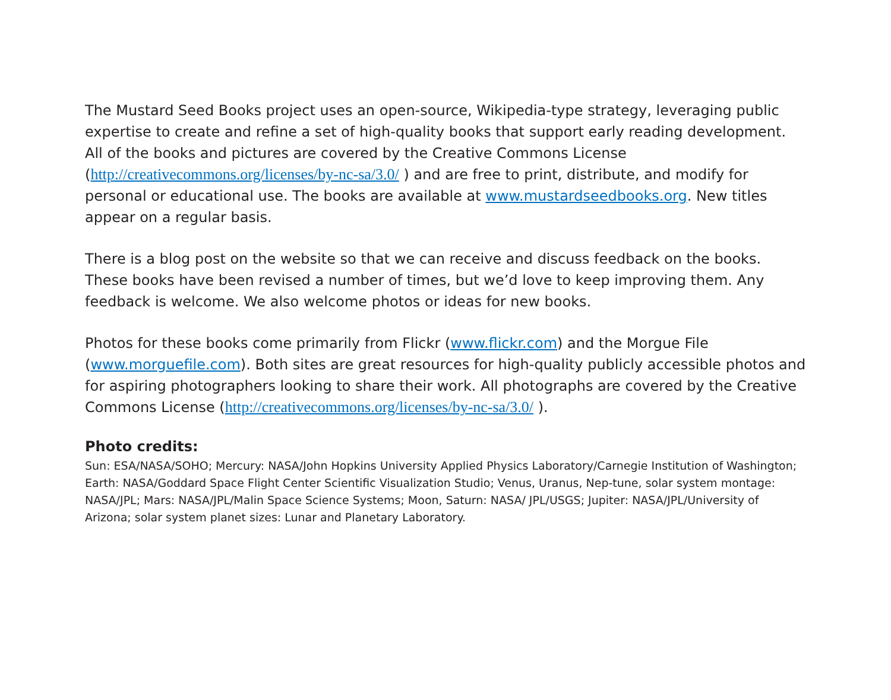The Mustard Seed Books project uses an open-source, Wikipedia-type strategy, leveraging public expertise to create and refine a set of high-quality books that support early reading development. All of the books and pictures are covered by the Creative Commons License (http://creativecommons.org/licenses/by-nc-sa/3.0/ ) and are free to print, distribute, and modify for personal or educational use. The books are available at www.mustardseedbooks.org. New titles appear on a regular basis.
There is a blog post on the website so that we can receive and discuss feedback on the books. These books have been revised a number of times, but we’d love to keep improving them. Any feedback is welcome. We also welcome photos or ideas for new books.
Photos for these books come primarily from Flickr (www.flickr.com) and the Morgue File (www.morguefile.com). Both sites are great resources for high-quality publicly accessible photos and for aspiring photographers looking to share their work. All photographs are covered by the Creative Commons License (http://creativecommons.org/licenses/by-nc-sa/3.0/ ).
Photo credits:
Sun: ESA/NASA/SOHO; Mercury: NASA/John Hopkins University Applied Physics Laboratory/Carnegie Institution of Washington; Earth: NASA/Goddard Space Flight Center Scientific Visualization Studio; Venus, Uranus, Nep-tune, solar system montage: NASA/JPL; Mars: NASA/JPL/Malin Space Science Systems; Moon, Saturn: NASA/ JPL/USGS; Jupiter: NASA/JPL/University of Arizona; solar system planet sizes: Lunar and Planetary Laboratory.